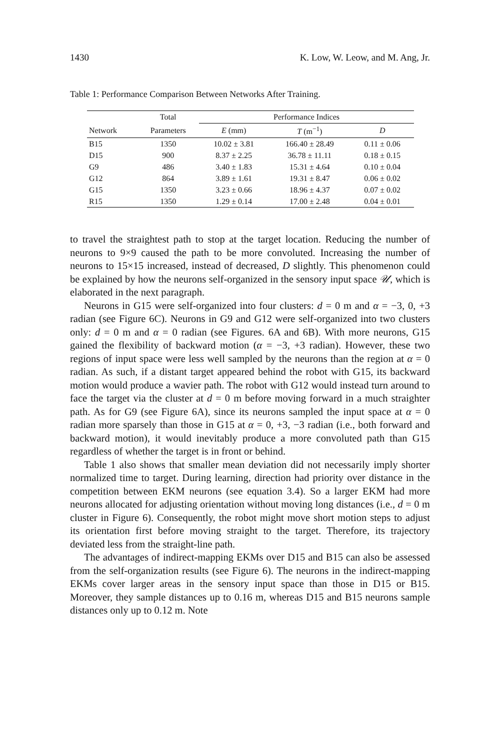1430 K. Low, W. Leow, and M. Ang, Jr.
Table 1: Performance Comparison Between Networks After Training.
| | Total | Performance Indices | | |
| --- | --- | --- | --- | --- |
| Network | Parameters | E (mm) | T (m<sup>−1</sup>) | D |
| B15 | 1350 | 10.02 ± 3.81 | 166.40 ± 28.49 | 0.11 ± 0.06 |
| D15 | 900 | 8.37 ± 2.25 | 36.78 ± 11.11 | 0.18 ± 0.15 |
| G9 | 486 | 3.40 ± 1.83 | 15.31 ± 4.64 | 0.10 ± 0.04 |
| G12 | 864 | 3.89 ± 1.61 | 19.31 ± 8.47 | 0.06 ± 0.02 |
| G15 | 1350 | 3.23 ± 0.66 | 18.96 ± 4.37 | 0.07 ± 0.02 |
| R15 | 1350 | 1.29 ± 0.14 | 17.00 ± 2.48 | 0.04 ± 0.01 |
to travel the straightest path to stop at the target location. Reducing the number of neurons to 9×9 caused the path to be more convoluted. Increasing the number of neurons to 15×15 increased, instead of decreased, D slightly. This phenomenon could be explained by how the neurons self-organized in the sensory input space 𝒰, which is elaborated in the next paragraph.
Neurons in G15 were self-organized into four clusters: d = 0 m and α = −3, 0, +3 radian (see Figure 6C). Neurons in G9 and G12 were self-organized into two clusters only: d = 0 m and α = 0 radian (see Figures. 6A and 6B). With more neurons, G15 gained the flexibility of backward motion (α = −3, +3 radian). However, these two regions of input space were less well sampled by the neurons than the region at α = 0 radian. As such, if a distant target appeared behind the robot with G15, its backward motion would produce a wavier path. The robot with G12 would instead turn around to face the target via the cluster at d = 0 m before moving forward in a much straighter path. As for G9 (see Figure 6A), since its neurons sampled the input space at α = 0 radian more sparsely than those in G15 at α = 0, +3, −3 radian (i.e., both forward and backward motion), it would inevitably produce a more convoluted path than G15 regardless of whether the target is in front or behind.
Table 1 also shows that smaller mean deviation did not necessarily imply shorter normalized time to target. During learning, direction had priority over distance in the competition between EKM neurons (see equation 3.4). So a larger EKM had more neurons allocated for adjusting orientation without moving long distances (i.e., d = 0 m cluster in Figure 6). Consequently, the robot might move short motion steps to adjust its orientation first before moving straight to the target. Therefore, its trajectory deviated less from the straight-line path.
The advantages of indirect-mapping EKMs over D15 and B15 can also be assessed from the self-organization results (see Figure 6). The neurons in the indirect-mapping EKMs cover larger areas in the sensory input space than those in D15 or B15. Moreover, they sample distances up to 0.16 m, whereas D15 and B15 neurons sample distances only up to 0.12 m. Note